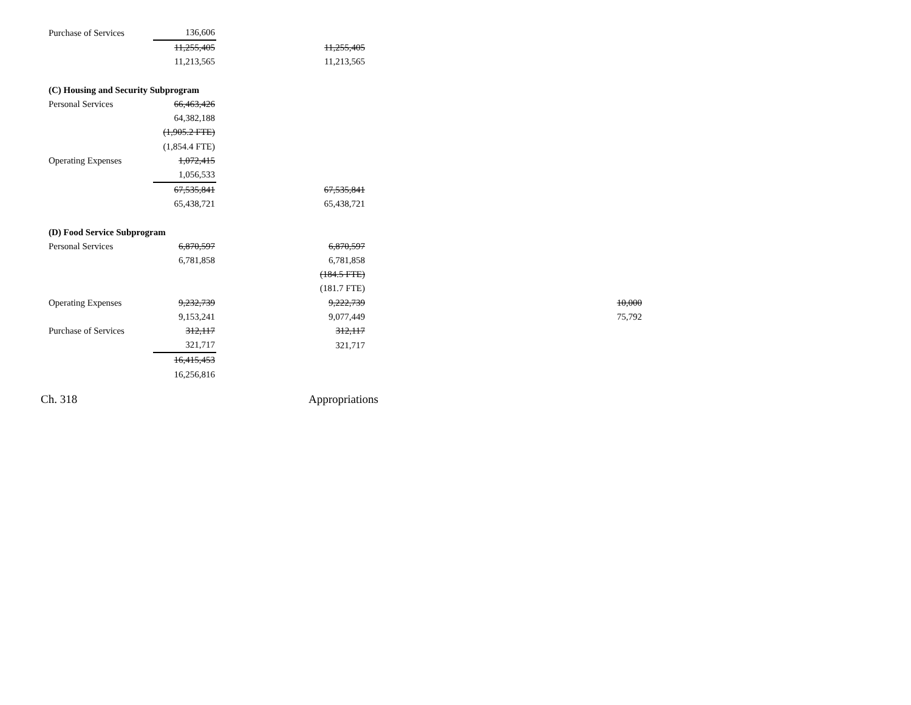| Purchase of Services | 136,606 | | |
| | 11,255,405 | 11,255,405 | |
| | 11,213,565 | 11,213,565 | |
| (C) Housing and Security Subprogram | | | |
| Personal Services | 66,463,426 | | |
| | 64,382,188 | | |
| | (1,905.2 FTE) | | |
| | (1,854.4 FTE) | | |
| Operating Expenses | 1,072,415 | | |
| | 1,056,533 | | |
| | 67,535,841 | 67,535,841 | |
| | 65,438,721 | 65,438,721 | |
| (D) Food Service Subprogram | | | |
| Personal Services | 6,870,597 | 6,870,597 | |
| | 6,781,858 | 6,781,858 | |
| | | (184.5 FTE) | |
| | | (181.7 FTE) | |
| Operating Expenses | 9,232,739 | 9,222,739 | 10,000 |
| | 9,153,241 | 9,077,449 | 75,792 |
| Purchase of Services | 312,117 | 312,117 | |
| | 321,717 | 321,717 | |
| | 16,415,453 | | |
| | 16,256,816 | | |
Ch. 318 Appropriations